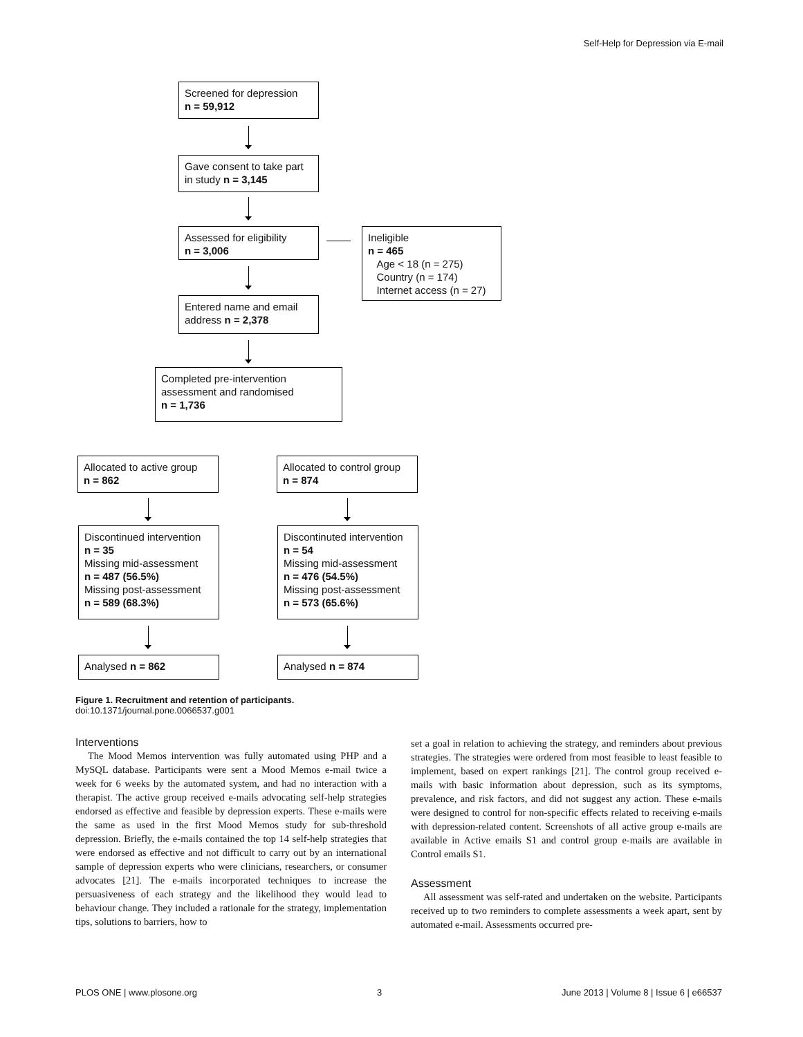Self-Help for Depression via E-mail
Screened for depression
n = 59,912
Gave consent to take part in study n = 3,145
Assessed for eligibility
n = 3,006
Ineligible
n = 465
Age < 18 (n = 275)
Country (n = 174)
Internet access (n = 27)
Entered name and email address n = 2,378
Completed pre-intervention assessment and randomised
n = 1,736
Allocated to active group
n = 862
Allocated to control group
n = 874
Discontinued intervention
n = 35
Missing mid-assessment
n = 487 (56.5%)
Missing post-assessment
n = 589 (68.3%)
Discontinuted intervention
n = 54
Missing mid-assessment
n = 476 (54.5%)
Missing post-assessment
n = 573 (65.6%)
Analysed n = 862 Analysed n = 874
Figure 1. Recruitment and retention of participants.
doi:10.1371/journal.pone.0066537.g001
Interventions
The Mood Memos intervention was fully automated using PHP and a MySQL database. Participants were sent a Mood Memos e-mail twice a week for 6 weeks by the automated system, and had no interaction with a therapist. The active group received e-mails advocating self-help strategies endorsed as effective and feasible by depression experts. These e-mails were the same as used in the first Mood Memos study for sub-threshold depression. Briefly, the e-mails contained the top 14 self-help strategies that were endorsed as effective and not difficult to carry out by an international sample of depression experts who were clinicians, researchers, or consumer advocates [21]. The e-mails incorporated techniques to increase the persuasiveness of each strategy and the likelihood they would lead to behaviour change. They included a rationale for the strategy, implementation tips, solutions to barriers, how to
set a goal in relation to achieving the strategy, and reminders about previous strategies. The strategies were ordered from most feasible to least feasible to implement, based on expert rankings [21]. The control group received e-mails with basic information about depression, such as its symptoms, prevalence, and risk factors, and did not suggest any action. These e-mails were designed to control for non-specific effects related to receiving e-mails with depression-related content. Screenshots of all active group e-mails are available in Active emails S1 and control group e-mails are available in Control emails S1.
Assessment
All assessment was self-rated and undertaken on the website. Participants received up to two reminders to complete assessments a week apart, sent by automated e-mail. Assessments occurred pre-
PLOS ONE | www.plosone.org 3 June 2013 | Volume 8 | Issue 6 | e66537